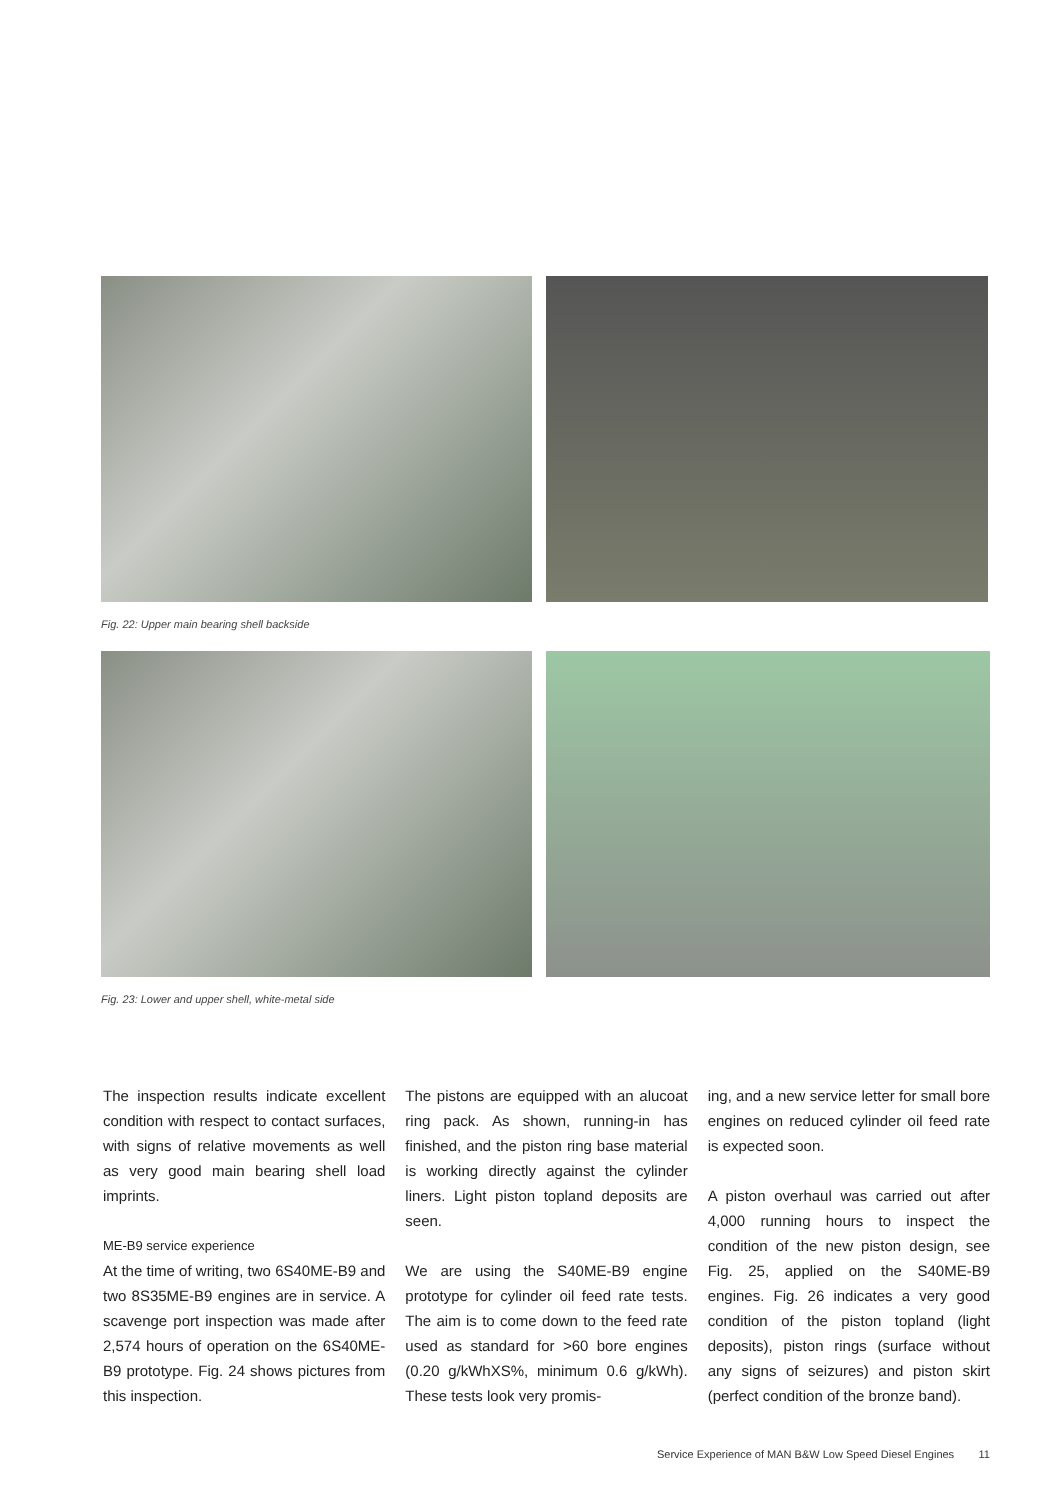Fig. 22: Upper main bearing shell backside
Fig. 23: Lower and upper shell, white-metal side
The inspection results indicate excellent condition with respect to contact surfaces, with signs of relative movements as well as very good main bearing shell load imprints.
ME-B9 service experience
At the time of writing, two 6S40ME-B9 and two 8S35ME-B9 engines are in service. A scavenge port inspection was made after 2,574 hours of operation on the 6S40ME-B9 prototype. Fig. 24 shows pictures from this inspection.
The pistons are equipped with an alucoat ring pack. As shown, running-in has finished, and the piston ring base material is working directly against the cylinder liners. Light piston topland deposits are seen.
We are using the S40ME-B9 engine prototype for cylinder oil feed rate tests. The aim is to come down to the feed rate used as standard for >60 bore engines (0.20 g/kWhXS%, minimum 0.6 g/kWh). These tests look very promis-
ing, and a new service letter for small bore engines on reduced cylinder oil feed rate is expected soon.
A piston overhaul was carried out after 4,000 running hours to inspect the condition of the new piston design, see Fig. 25, applied on the S40ME-B9 engines. Fig. 26 indicates a very good condition of the piston topland (light deposits), piston rings (surface without any signs of seizures) and piston skirt (perfect condition of the bronze band).
Service Experience of MAN B&W Low Speed Diesel Engines 11